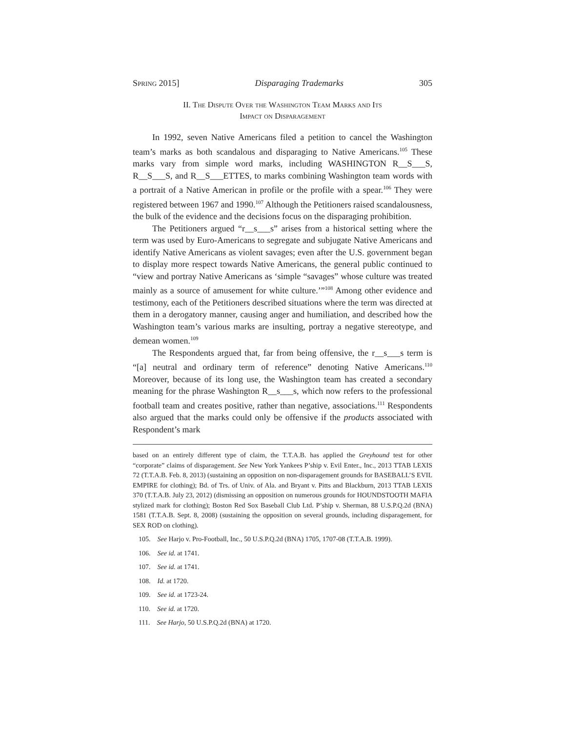Spring 2015] Disparaging Trademarks 305
II. The Dispute Over the Washington Team Marks and Its
Impact on Disparagement
In 1992, seven Native Americans filed a petition to cancel the Washington team’s marks as both scandalous and disparaging to Native Americans.<sup>105</sup> These marks vary from simple word marks, including WASHINGTON R__S___S, R__S___S, and R__S___ETTES, to marks combining Washington team words with a portrait of a Native American in profile or the profile with a spear.<sup>106</sup> They were registered between 1967 and 1990.<sup>107</sup> Although the Petitioners raised scandalousness, the bulk of the evidence and the decisions focus on the disparaging prohibition.
The Petitioners argued “r__s___s” arises from a historical setting where the term was used by Euro-Americans to segregate and subjugate Native Americans and identify Native Americans as violent savages; even after the U.S. government began to display more respect towards Native Americans, the general public continued to “view and portray Native Americans as ‘simple “savages” whose culture was treated mainly as a source of amusement for white culture.’”<sup>108</sup> Among other evidence and testimony, each of the Petitioners described situations where the term was directed at them in a derogatory manner, causing anger and humiliation, and described how the Washington team’s various marks are insulting, portray a negative stereotype, and demean women.<sup>109</sup>
The Respondents argued that, far from being offensive, the r__s___s term is “[a] neutral and ordinary term of reference” denoting Native Americans.<sup>110</sup> Moreover, because of its long use, the Washington team has created a secondary meaning for the phrase Washington R__s___s, which now refers to the professional football team and creates positive, rather than negative, associations.<sup>111</sup> Respondents also argued that the marks could only be offensive if the products associated with Respondent’s mark
based on an entirely different type of claim, the T.T.A.B. has applied the Greyhound test for other “corporate” claims of disparagement. See New York Yankees P’ship v. Evil Enter., Inc., 2013 TTAB LEXIS 72 (T.T.A.B. Feb. 8, 2013) (sustaining an opposition on non-disparagement grounds for BASEBALL’S EVIL EMPIRE for clothing); Bd. of Trs. of Univ. of Ala. and Bryant v. Pitts and Blackburn, 2013 TTAB LEXIS 370 (T.T.A.B. July 23, 2012) (dismissing an opposition on numerous grounds for HOUNDSTOOTH MAFIA stylized mark for clothing); Boston Red Sox Baseball Club Ltd. P’ship v. Sherman, 88 U.S.P.Q.2d (BNA) 1581 (T.T.A.B. Sept. 8, 2008) (sustaining the opposition on several grounds, including disparagement, for SEX ROD on clothing).
105. See Harjo v. Pro-Football, Inc., 50 U.S.P.Q.2d (BNA) 1705, 1707-08 (T.T.A.B. 1999).
106. See id. at 1741.
107. See id. at 1741.
108. Id. at 1720.
109. See id. at 1723-24.
110. See id. at 1720.
111. See Harjo, 50 U.S.P.Q.2d (BNA) at 1720.